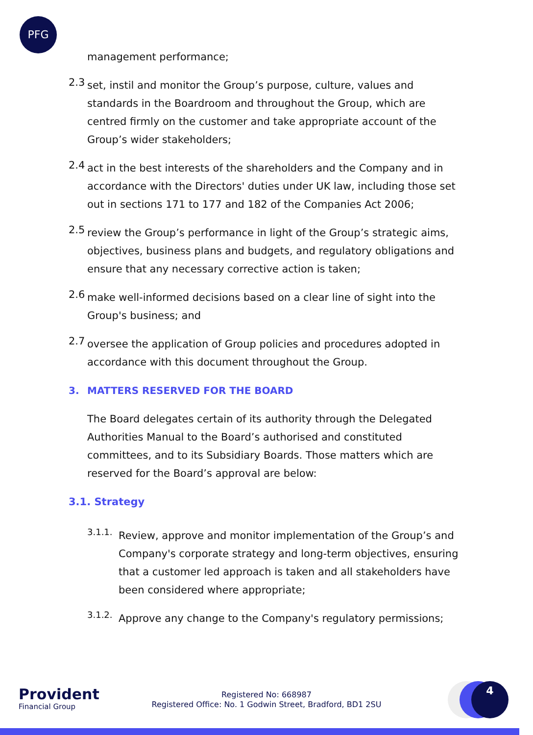PFG
management performance;
2.3
set, instil and monitor the Group’s purpose, culture, values and standards in the Boardroom and throughout the Group, which are centred firmly on the customer and take appropriate account of the Group’s wider stakeholders;
2.4
act in the best interests of the shareholders and the Company and in accordance with the Directors' duties under UK law, including those set out in sections 171 to 177 and 182 of the Companies Act 2006;
2.5
review the Group’s performance in light of the Group’s strategic aims, objectives, business plans and budgets, and regulatory obligations and ensure that any necessary corrective action is taken;
2.6
make well-informed decisions based on a clear line of sight into the Group's business; and
2.7
oversee the application of Group policies and procedures adopted in accordance with this document throughout the Group.
3. MATTERS RESERVED FOR THE BOARD
The Board delegates certain of its authority through the Delegated Authorities Manual to the Board’s authorised and constituted committees, and to its Subsidiary Boards. Those matters which are reserved for the Board’s approval are below:
3.1. Strategy
3.1.1.
Review, approve and monitor implementation of the Group’s and Company's corporate strategy and long-term objectives, ensuring that a customer led approach is taken and all stakeholders have been considered where appropriate;
3.1.2.
Approve any change to the Company's regulatory permissions;
Provident
Financial Group
Registered No: 668987
Registered Office: No. 1 Godwin Street, Bradford, BD1 2SU
4